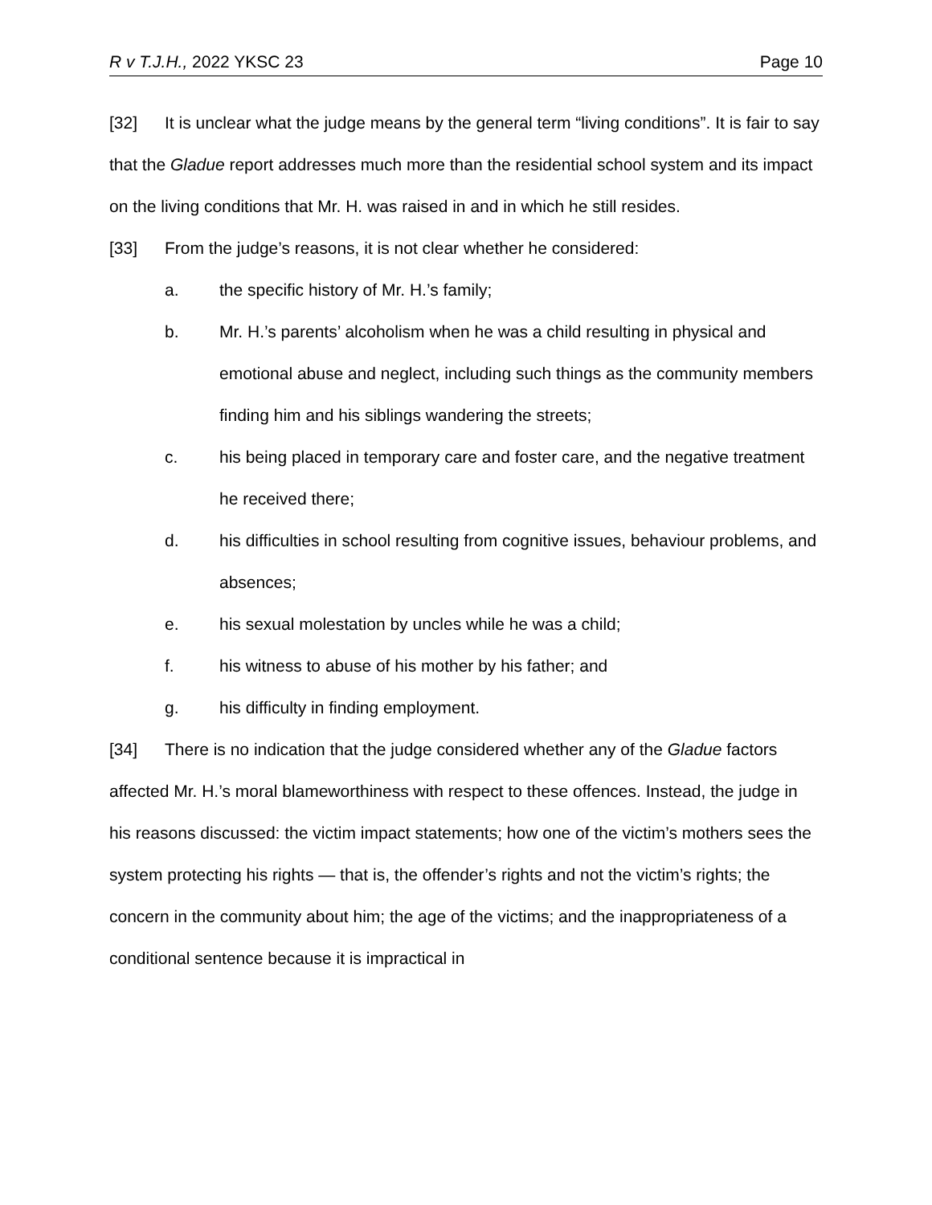R v T.J.H., 2022 YKSC 23 Page 10
[32] It is unclear what the judge means by the general term “living conditions”. It is fair to say that the Gladue report addresses much more than the residential school system and its impact on the living conditions that Mr. H. was raised in and in which he still resides.
[33] From the judge’s reasons, it is not clear whether he considered:
a. the specific history of Mr. H.’s family;
b. Mr. H.’s parents’ alcoholism when he was a child resulting in physical and emotional abuse and neglect, including such things as the community members finding him and his siblings wandering the streets;
c. his being placed in temporary care and foster care, and the negative treatment he received there;
d. his difficulties in school resulting from cognitive issues, behaviour problems, and absences;
e. his sexual molestation by uncles while he was a child;
f. his witness to abuse of his mother by his father; and
g. his difficulty in finding employment.
[34] There is no indication that the judge considered whether any of the Gladue factors affected Mr. H.’s moral blameworthiness with respect to these offences. Instead, the judge in his reasons discussed: the victim impact statements; how one of the victim’s mothers sees the system protecting his rights — that is, the offender’s rights and not the victim’s rights; the concern in the community about him; the age of the victims; and the inappropriateness of a conditional sentence because it is impractical in